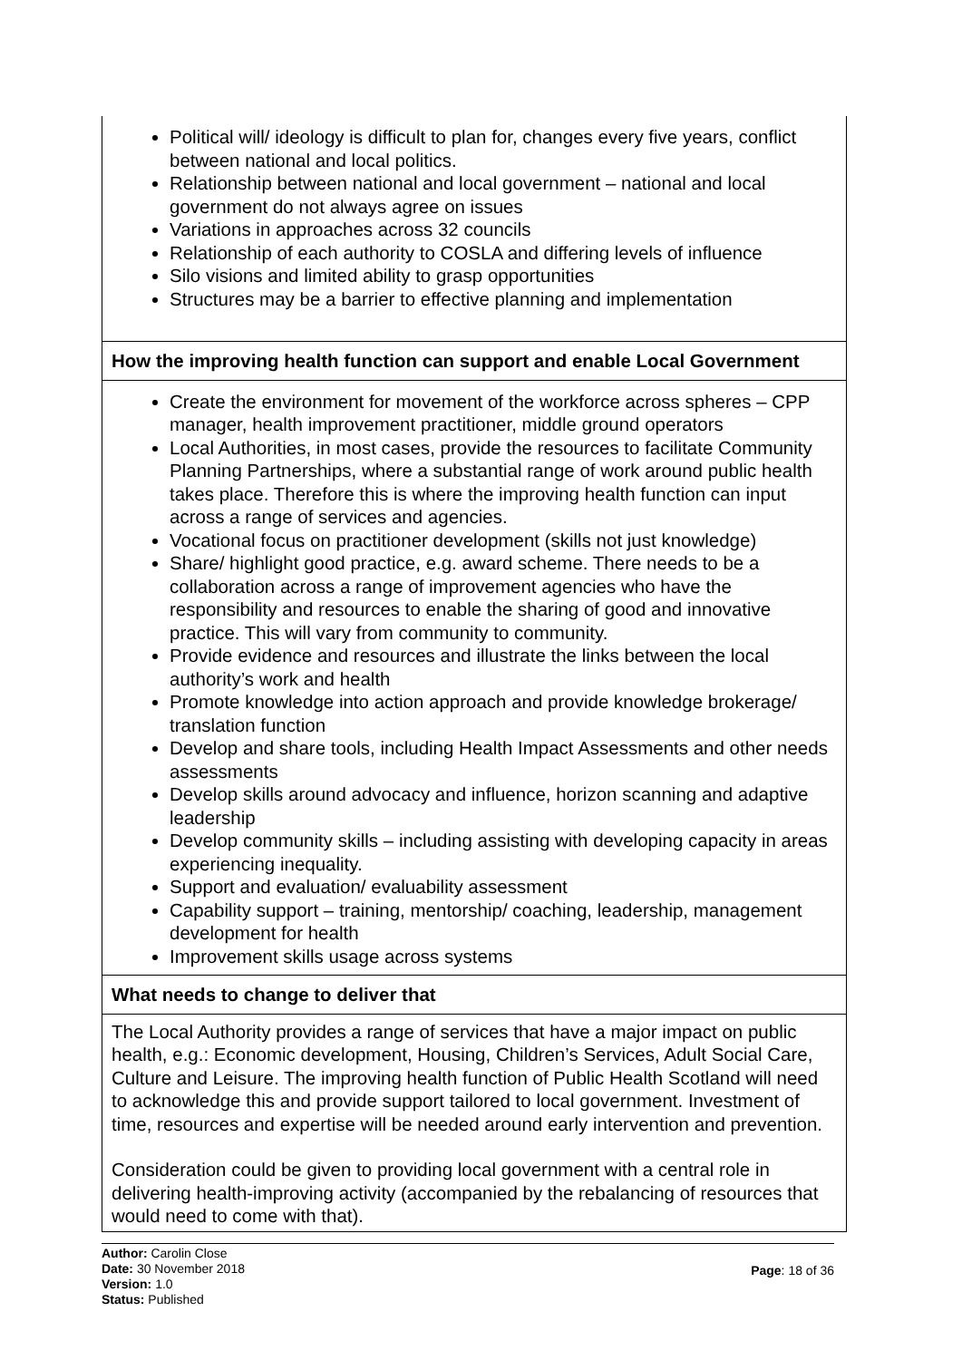| Political will/ ideology is difficult to plan for, changes every five years, conflict between national and local politics. Relationship between national and local government – national and local government do not always agree on issues Variations in approaches across 32 councils Relationship of each authority to COSLA and differing levels of influence Silo visions and limited ability to grasp opportunities Structures may be a barrier to effective planning and implementation |
| How the improving health function can support and enable Local Government |
| Create the environment for movement of the workforce across spheres – CPP manager, health improvement practitioner, middle ground operators Local Authorities, in most cases, provide the resources to facilitate Community Planning Partnerships, where a substantial range of work around public health takes place. Therefore this is where the improving health function can input across a range of services and agencies. Vocational focus on practitioner development (skills not just knowledge) Share/ highlight good practice, e.g. award scheme. There needs to be a collaboration across a range of improvement agencies who have the responsibility and resources to enable the sharing of good and innovative practice. This will vary from community to community. Provide evidence and resources and illustrate the links between the local authority’s work and health Promote knowledge into action approach and provide knowledge brokerage/ translation function Develop and share tools, including Health Impact Assessments and other needs assessments Develop skills around advocacy and influence, horizon scanning and adaptive leadership Develop community skills – including assisting with developing capacity in areas experiencing inequality. Support and evaluation/ evaluability assessment Capability support – training, mentorship/ coaching, leadership, management development for health Improvement skills usage across systems |
| What needs to change to deliver that |
| The Local Authority provides a range of services that have a major impact on public health, e.g.: Economic development, Housing, Children’s Services, Adult Social Care, Culture and Leisure. The improving health function of Public Health Scotland will need to acknowledge this and provide support tailored to local government. Investment of time, resources and expertise will be needed around early intervention and prevention. Consideration could be given to providing local government with a central role in delivering health-improving activity (accompanied by the rebalancing of resources that would need to come with that). |
Author: Carolin Close
Date: 30 November 2018
Version: 1.0
Status: Published
Page: 18 of 36